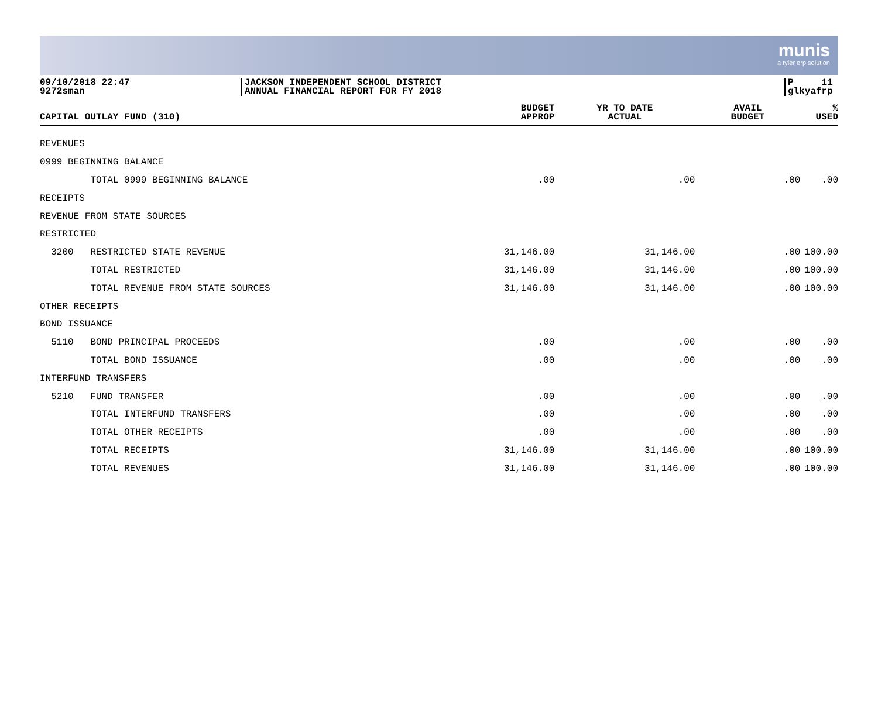munis
a tyler erp solution
09/10/2018 22:47
9272sman
JACKSON INDEPENDENT SCHOOL DISTRICT
ANNUAL FINANCIAL REPORT FOR FY 2018
P 11
glkyafrp
| CAPITAL OUTLAY FUND (310) | BUDGET APPROP | YR TO DATE ACTUAL | AVAIL BUDGET | % USED |
| --- | --- | --- | --- | --- |
| REVENUES | | | | |
| 0999 BEGINNING BALANCE | | | | |
| TOTAL 0999 BEGINNING BALANCE | .00 | .00 | .00 | .00 |
| RECEIPTS | | | | |
| REVENUE FROM STATE SOURCES | | | | |
| RESTRICTED | | | | |
| 3200 RESTRICTED STATE REVENUE | 31,146.00 | 31,146.00 | .00 | 100.00 |
| TOTAL RESTRICTED | 31,146.00 | 31,146.00 | .00 | 100.00 |
| TOTAL REVENUE FROM STATE SOURCES | 31,146.00 | 31,146.00 | .00 | 100.00 |
| OTHER RECEIPTS | | | | |
| BOND ISSUANCE | | | | |
| 5110 BOND PRINCIPAL PROCEEDS | .00 | .00 | .00 | .00 |
| TOTAL BOND ISSUANCE | .00 | .00 | .00 | .00 |
| INTERFUND TRANSFERS | | | | |
| 5210 FUND TRANSFER | .00 | .00 | .00 | .00 |
| TOTAL INTERFUND TRANSFERS | .00 | .00 | .00 | .00 |
| TOTAL OTHER RECEIPTS | .00 | .00 | .00 | .00 |
| TOTAL RECEIPTS | 31,146.00 | 31,146.00 | .00 | 100.00 |
| TOTAL REVENUES | 31,146.00 | 31,146.00 | .00 | 100.00 |